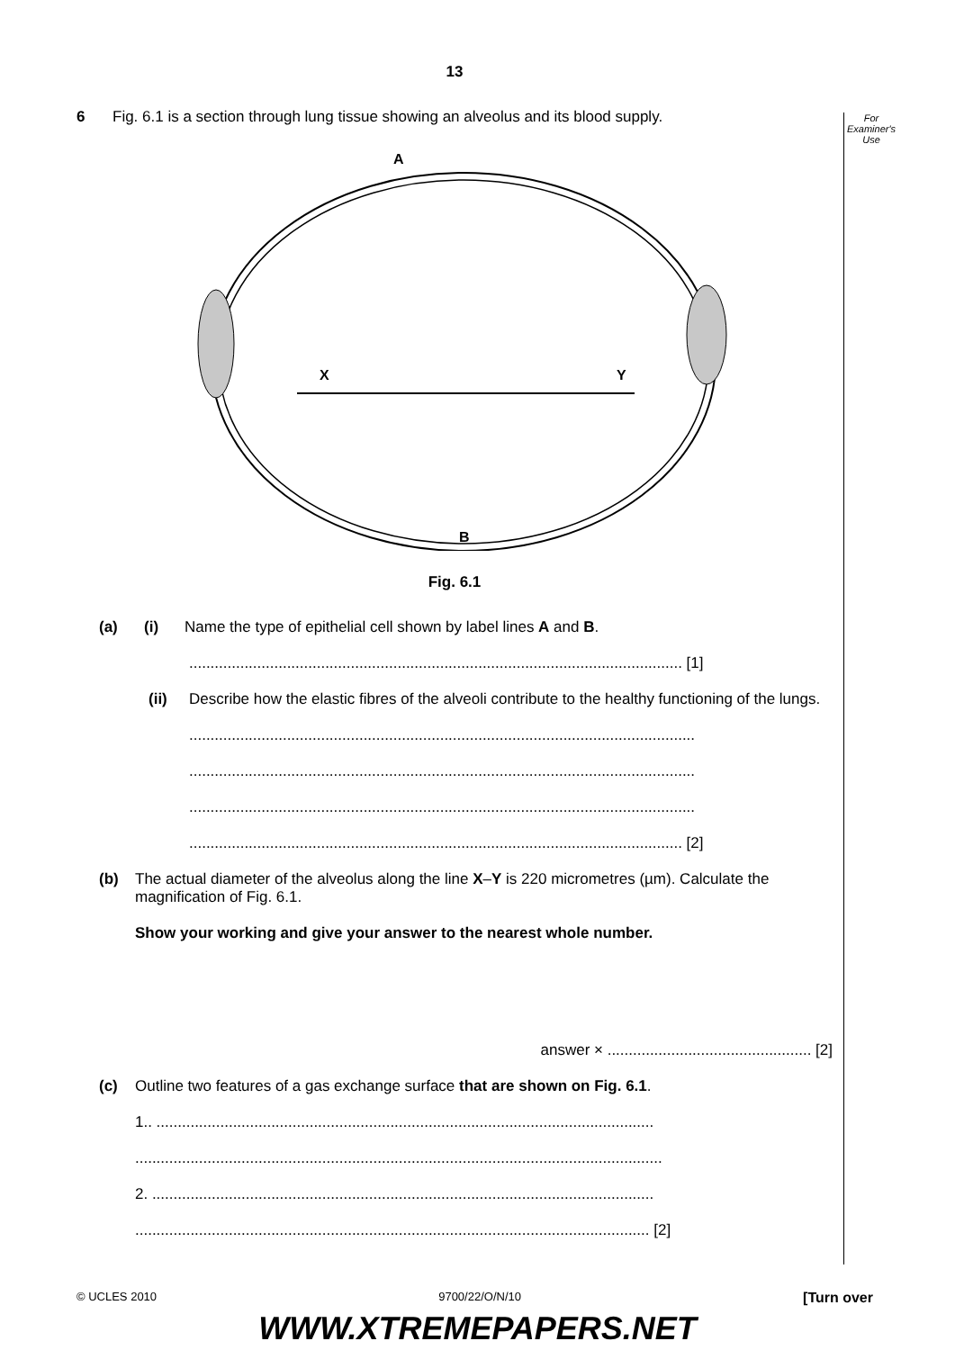For
Examiner's
Use
13
6 Fig. 6.1 is a section through lung tissue showing an alveolus and its blood supply.
A
X
Y
B
Fig. 6.1
(a) (i) Name the type of epithelial cell shown by label lines A and B.
.................................................................................................................... [1]
(ii) Describe how the elastic fibres of the alveoli contribute to the healthy functioning of the lungs.
.......................................................................................................................
.......................................................................................................................
.......................................................................................................................
.................................................................................................................... [2]
(b) The actual diameter of the alveolus along the line X–Y is 220 micrometres (µm). Calculate the magnification of Fig. 6.1.
Show your working and give your answer to the nearest whole number.
answer × ................................................ [2]
(c) Outline two features of a gas exchange surface that are shown on Fig. 6.1.
1.. .....................................................................................................................
............................................................................................................................
2. ......................................................................................................................
......................................................................................................................... [2]
© UCLES 2010 9700/22/O/N/10 [Turn over
WWW.XTREMEPAPERS.NET